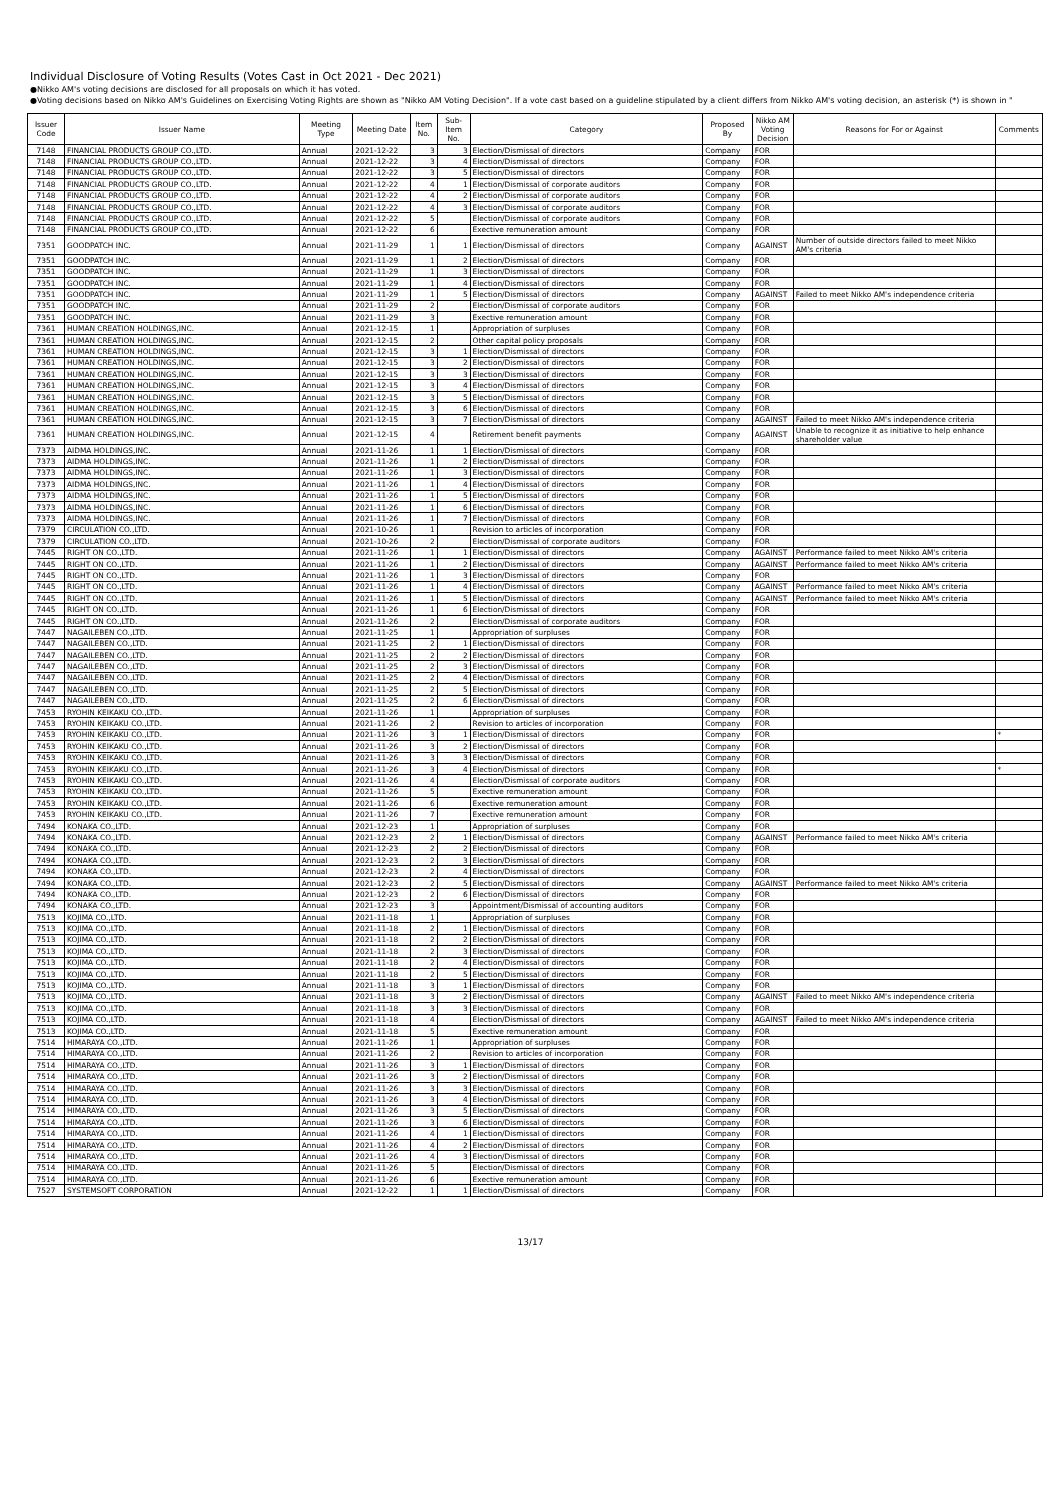Individual Disclosure of Voting Results (Votes Cast in Oct 2021 - Dec 2021)
●Nikko AM's voting decisions are disclosed for all proposals on which it has voted.
●Voting decisions based on Nikko AM's Guidelines on Exercising Voting Rights are shown as "Nikko AM Voting Decision". If a vote cast based on a guideline stipulated by a client differs from Nikko AM's voting decision, an asterisk (*) is shown in "
| Issuer Code | Issuer Name | Meeting Type | Meeting Date | Item No. | Sub-Item No. | Category | Proposed By | Nikko AM Voting Decision | Reasons for For or Against | Comments |
| --- | --- | --- | --- | --- | --- | --- | --- | --- | --- | --- |
| 7148 | FINANCIAL PRODUCTS GROUP CO.,LTD. | Annual | 2021-12-22 | 3 | 3 | Election/Dismissal of directors | Company | FOR | | |
| 7148 | FINANCIAL PRODUCTS GROUP CO.,LTD. | Annual | 2021-12-22 | 3 | 4 | Election/Dismissal of directors | Company | FOR | | |
| 7148 | FINANCIAL PRODUCTS GROUP CO.,LTD. | Annual | 2021-12-22 | 3 | 5 | Election/Dismissal of directors | Company | FOR | | |
| 7148 | FINANCIAL PRODUCTS GROUP CO.,LTD. | Annual | 2021-12-22 | 4 | 1 | Election/Dismissal of corporate auditors | Company | FOR | | |
| 7148 | FINANCIAL PRODUCTS GROUP CO.,LTD. | Annual | 2021-12-22 | 4 | 2 | Election/Dismissal of corporate auditors | Company | FOR | | |
| 7148 | FINANCIAL PRODUCTS GROUP CO.,LTD. | Annual | 2021-12-22 | 4 | 3 | Election/Dismissal of corporate auditors | Company | FOR | | |
| 7148 | FINANCIAL PRODUCTS GROUP CO.,LTD. | Annual | 2021-12-22 | 5 | | Election/Dismissal of corporate auditors | Company | FOR | | |
| 7148 | FINANCIAL PRODUCTS GROUP CO.,LTD. | Annual | 2021-12-22 | 6 | | Exective remuneration amount | Company | FOR | | |
| 7351 | GOODPATCH INC. | Annual | 2021-11-29 | 1 | 1 | Election/Dismissal of directors | Company | AGAINST | Number of outside directors failed to meet Nikko AM's criteria | |
| 7351 | GOODPATCH INC. | Annual | 2021-11-29 | 1 | 2 | Election/Dismissal of directors | Company | FOR | | |
| 7351 | GOODPATCH INC. | Annual | 2021-11-29 | 1 | 3 | Election/Dismissal of directors | Company | FOR | | |
| 7351 | GOODPATCH INC. | Annual | 2021-11-29 | 1 | 4 | Election/Dismissal of directors | Company | FOR | | |
| 7351 | GOODPATCH INC. | Annual | 2021-11-29 | 1 | 5 | Election/Dismissal of directors | Company | AGAINST | Failed to meet Nikko AM's independence criteria | |
| 7351 | GOODPATCH INC. | Annual | 2021-11-29 | 2 | | Election/Dismissal of corporate auditors | Company | FOR | | |
| 7351 | GOODPATCH INC. | Annual | 2021-11-29 | 3 | | Exective remuneration amount | Company | FOR | | |
| 7361 | HUMAN CREATION HOLDINGS,INC. | Annual | 2021-12-15 | 1 | | Appropriation of surpluses | Company | FOR | | |
| 7361 | HUMAN CREATION HOLDINGS,INC. | Annual | 2021-12-15 | 2 | | Other capital policy proposals | Company | FOR | | |
| 7361 | HUMAN CREATION HOLDINGS,INC. | Annual | 2021-12-15 | 3 | 1 | Election/Dismissal of directors | Company | FOR | | |
| 7361 | HUMAN CREATION HOLDINGS,INC. | Annual | 2021-12-15 | 3 | 2 | Election/Dismissal of directors | Company | FOR | | |
| 7361 | HUMAN CREATION HOLDINGS,INC. | Annual | 2021-12-15 | 3 | 3 | Election/Dismissal of directors | Company | FOR | | |
| 7361 | HUMAN CREATION HOLDINGS,INC. | Annual | 2021-12-15 | 3 | 4 | Election/Dismissal of directors | Company | FOR | | |
| 7361 | HUMAN CREATION HOLDINGS,INC. | Annual | 2021-12-15 | 3 | 5 | Election/Dismissal of directors | Company | FOR | | |
| 7361 | HUMAN CREATION HOLDINGS,INC. | Annual | 2021-12-15 | 3 | 6 | Election/Dismissal of directors | Company | FOR | | |
| 7361 | HUMAN CREATION HOLDINGS,INC. | Annual | 2021-12-15 | 3 | 7 | Election/Dismissal of directors | Company | AGAINST | Failed to meet Nikko AM's independence criteria | |
| 7361 | HUMAN CREATION HOLDINGS,INC. | Annual | 2021-12-15 | 4 | | Retirement benefit payments | Company | AGAINST | Unable to recognize it as initiative to help enhance shareholder value | |
| 7373 | AIDMA HOLDINGS,INC. | Annual | 2021-11-26 | 1 | 1 | Election/Dismissal of directors | Company | FOR | | |
| 7373 | AIDMA HOLDINGS,INC. | Annual | 2021-11-26 | 1 | 2 | Election/Dismissal of directors | Company | FOR | | |
| 7373 | AIDMA HOLDINGS,INC. | Annual | 2021-11-26 | 1 | 3 | Election/Dismissal of directors | Company | FOR | | |
| 7373 | AIDMA HOLDINGS,INC. | Annual | 2021-11-26 | 1 | 4 | Election/Dismissal of directors | Company | FOR | | |
| 7373 | AIDMA HOLDINGS,INC. | Annual | 2021-11-26 | 1 | 5 | Election/Dismissal of directors | Company | FOR | | |
| 7373 | AIDMA HOLDINGS,INC. | Annual | 2021-11-26 | 1 | 6 | Election/Dismissal of directors | Company | FOR | | |
| 7373 | AIDMA HOLDINGS,INC. | Annual | 2021-11-26 | 1 | 7 | Election/Dismissal of directors | Company | FOR | | |
| 7379 | CIRCULATION CO.,LTD. | Annual | 2021-10-26 | 1 | | Revision to articles of incorporation | Company | FOR | | |
| 7379 | CIRCULATION CO.,LTD. | Annual | 2021-10-26 | 2 | | Election/Dismissal of corporate auditors | Company | FOR | | |
| 7445 | RIGHT ON CO.,LTD. | Annual | 2021-11-26 | 1 | 1 | Election/Dismissal of directors | Company | AGAINST | Performance failed to meet Nikko AM's criteria | |
| 7445 | RIGHT ON CO.,LTD. | Annual | 2021-11-26 | 1 | 2 | Election/Dismissal of directors | Company | AGAINST | Performance failed to meet Nikko AM's criteria | |
| 7445 | RIGHT ON CO.,LTD. | Annual | 2021-11-26 | 1 | 3 | Election/Dismissal of directors | Company | FOR | | |
| 7445 | RIGHT ON CO.,LTD. | Annual | 2021-11-26 | 1 | 4 | Election/Dismissal of directors | Company | AGAINST | Performance failed to meet Nikko AM's criteria | |
| 7445 | RIGHT ON CO.,LTD. | Annual | 2021-11-26 | 1 | 5 | Election/Dismissal of directors | Company | AGAINST | Performance failed to meet Nikko AM's criteria | |
| 7445 | RIGHT ON CO.,LTD. | Annual | 2021-11-26 | 1 | 6 | Election/Dismissal of directors | Company | FOR | | |
| 7445 | RIGHT ON CO.,LTD. | Annual | 2021-11-26 | 2 | | Election/Dismissal of corporate auditors | Company | FOR | | |
| 7447 | NAGAILEBEN CO.,LTD. | Annual | 2021-11-25 | 1 | | Appropriation of surpluses | Company | FOR | | |
| 7447 | NAGAILEBEN CO.,LTD. | Annual | 2021-11-25 | 2 | 1 | Election/Dismissal of directors | Company | FOR | | |
| 7447 | NAGAILEBEN CO.,LTD. | Annual | 2021-11-25 | 2 | 2 | Election/Dismissal of directors | Company | FOR | | |
| 7447 | NAGAILEBEN CO.,LTD. | Annual | 2021-11-25 | 2 | 3 | Election/Dismissal of directors | Company | FOR | | |
| 7447 | NAGAILEBEN CO.,LTD. | Annual | 2021-11-25 | 2 | 4 | Election/Dismissal of directors | Company | FOR | | |
| 7447 | NAGAILEBEN CO.,LTD. | Annual | 2021-11-25 | 2 | 5 | Election/Dismissal of directors | Company | FOR | | |
| 7447 | NAGAILEBEN CO.,LTD. | Annual | 2021-11-25 | 2 | 6 | Election/Dismissal of directors | Company | FOR | | |
| 7453 | RYOHIN KEIKAKU CO.,LTD. | Annual | 2021-11-26 | 1 | | Appropriation of surpluses | Company | FOR | | |
| 7453 | RYOHIN KEIKAKU CO.,LTD. | Annual | 2021-11-26 | 2 | | Revision to articles of incorporation | Company | FOR | | |
| 7453 | RYOHIN KEIKAKU CO.,LTD. | Annual | 2021-11-26 | 3 | 1 | Election/Dismissal of directors | Company | FOR | | * |
| 7453 | RYOHIN KEIKAKU CO.,LTD. | Annual | 2021-11-26 | 3 | 2 | Election/Dismissal of directors | Company | FOR | | |
| 7453 | RYOHIN KEIKAKU CO.,LTD. | Annual | 2021-11-26 | 3 | 3 | Election/Dismissal of directors | Company | FOR | | |
| 7453 | RYOHIN KEIKAKU CO.,LTD. | Annual | 2021-11-26 | 3 | 4 | Election/Dismissal of directors | Company | FOR | | * |
| 7453 | RYOHIN KEIKAKU CO.,LTD. | Annual | 2021-11-26 | 4 | | Election/Dismissal of corporate auditors | Company | FOR | | |
| 7453 | RYOHIN KEIKAKU CO.,LTD. | Annual | 2021-11-26 | 5 | | Exective remuneration amount | Company | FOR | | |
| 7453 | RYOHIN KEIKAKU CO.,LTD. | Annual | 2021-11-26 | 6 | | Exective remuneration amount | Company | FOR | | |
| 7453 | RYOHIN KEIKAKU CO.,LTD. | Annual | 2021-11-26 | 7 | | Exective remuneration amount | Company | FOR | | |
| 7494 | KONAKA CO.,LTD. | Annual | 2021-12-23 | 1 | | Appropriation of surpluses | Company | FOR | | |
| 7494 | KONAKA CO.,LTD. | Annual | 2021-12-23 | 2 | 1 | Election/Dismissal of directors | Company | AGAINST | Performance failed to meet Nikko AM's criteria | |
| 7494 | KONAKA CO.,LTD. | Annual | 2021-12-23 | 2 | 2 | Election/Dismissal of directors | Company | FOR | | |
| 7494 | KONAKA CO.,LTD. | Annual | 2021-12-23 | 2 | 3 | Election/Dismissal of directors | Company | FOR | | |
| 7494 | KONAKA CO.,LTD. | Annual | 2021-12-23 | 2 | 4 | Election/Dismissal of directors | Company | FOR | | |
| 7494 | KONAKA CO.,LTD. | Annual | 2021-12-23 | 2 | 5 | Election/Dismissal of directors | Company | AGAINST | Performance failed to meet Nikko AM's criteria | |
| 7494 | KONAKA CO.,LTD. | Annual | 2021-12-23 | 2 | 6 | Election/Dismissal of directors | Company | FOR | | |
| 7494 | KONAKA CO.,LTD. | Annual | 2021-12-23 | 3 | | Appointment/Dismissal of accounting auditors | Company | FOR | | |
| 7513 | KOJIMA CO.,LTD. | Annual | 2021-11-18 | 1 | | Appropriation of surpluses | Company | FOR | | |
| 7513 | KOJIMA CO.,LTD. | Annual | 2021-11-18 | 2 | 1 | Election/Dismissal of directors | Company | FOR | | |
| 7513 | KOJIMA CO.,LTD. | Annual | 2021-11-18 | 2 | 2 | Election/Dismissal of directors | Company | FOR | | |
| 7513 | KOJIMA CO.,LTD. | Annual | 2021-11-18 | 2 | 3 | Election/Dismissal of directors | Company | FOR | | |
| 7513 | KOJIMA CO.,LTD. | Annual | 2021-11-18 | 2 | 4 | Election/Dismissal of directors | Company | FOR | | |
| 7513 | KOJIMA CO.,LTD. | Annual | 2021-11-18 | 2 | 5 | Election/Dismissal of directors | Company | FOR | | |
| 7513 | KOJIMA CO.,LTD. | Annual | 2021-11-18 | 3 | 1 | Election/Dismissal of directors | Company | FOR | | |
| 7513 | KOJIMA CO.,LTD. | Annual | 2021-11-18 | 3 | 2 | Election/Dismissal of directors | Company | AGAINST | Failed to meet Nikko AM's independence criteria | |
| 7513 | KOJIMA CO.,LTD. | Annual | 2021-11-18 | 3 | 3 | Election/Dismissal of directors | Company | FOR | | |
| 7513 | KOJIMA CO.,LTD. | Annual | 2021-11-18 | 4 | | Election/Dismissal of directors | Company | AGAINST | Failed to meet Nikko AM's independence criteria | |
| 7513 | KOJIMA CO.,LTD. | Annual | 2021-11-18 | 5 | | Exective remuneration amount | Company | FOR | | |
| 7514 | HIMARAYA CO.,LTD. | Annual | 2021-11-26 | 1 | | Appropriation of surpluses | Company | FOR | | |
| 7514 | HIMARAYA CO.,LTD. | Annual | 2021-11-26 | 2 | | Revision to articles of incorporation | Company | FOR | | |
| 7514 | HIMARAYA CO.,LTD. | Annual | 2021-11-26 | 3 | 1 | Election/Dismissal of directors | Company | FOR | | |
| 7514 | HIMARAYA CO.,LTD. | Annual | 2021-11-26 | 3 | 2 | Election/Dismissal of directors | Company | FOR | | |
| 7514 | HIMARAYA CO.,LTD. | Annual | 2021-11-26 | 3 | 3 | Election/Dismissal of directors | Company | FOR | | |
| 7514 | HIMARAYA CO.,LTD. | Annual | 2021-11-26 | 3 | 4 | Election/Dismissal of directors | Company | FOR | | |
| 7514 | HIMARAYA CO.,LTD. | Annual | 2021-11-26 | 3 | 5 | Election/Dismissal of directors | Company | FOR | | |
| 7514 | HIMARAYA CO.,LTD. | Annual | 2021-11-26 | 3 | 6 | Election/Dismissal of directors | Company | FOR | | |
| 7514 | HIMARAYA CO.,LTD. | Annual | 2021-11-26 | 4 | 1 | Election/Dismissal of directors | Company | FOR | | |
| 7514 | HIMARAYA CO.,LTD. | Annual | 2021-11-26 | 4 | 2 | Election/Dismissal of directors | Company | FOR | | |
| 7514 | HIMARAYA CO.,LTD. | Annual | 2021-11-26 | 4 | 3 | Election/Dismissal of directors | Company | FOR | | |
| 7514 | HIMARAYA CO.,LTD. | Annual | 2021-11-26 | 5 | | Election/Dismissal of directors | Company | FOR | | |
| 7514 | HIMARAYA CO.,LTD. | Annual | 2021-11-26 | 6 | | Exective remuneration amount | Company | FOR | | |
| 7527 | SYSTEMSOFT CORPORATION | Annual | 2021-12-22 | 1 | 1 | Election/Dismissal of directors | Company | FOR | | |
13/17